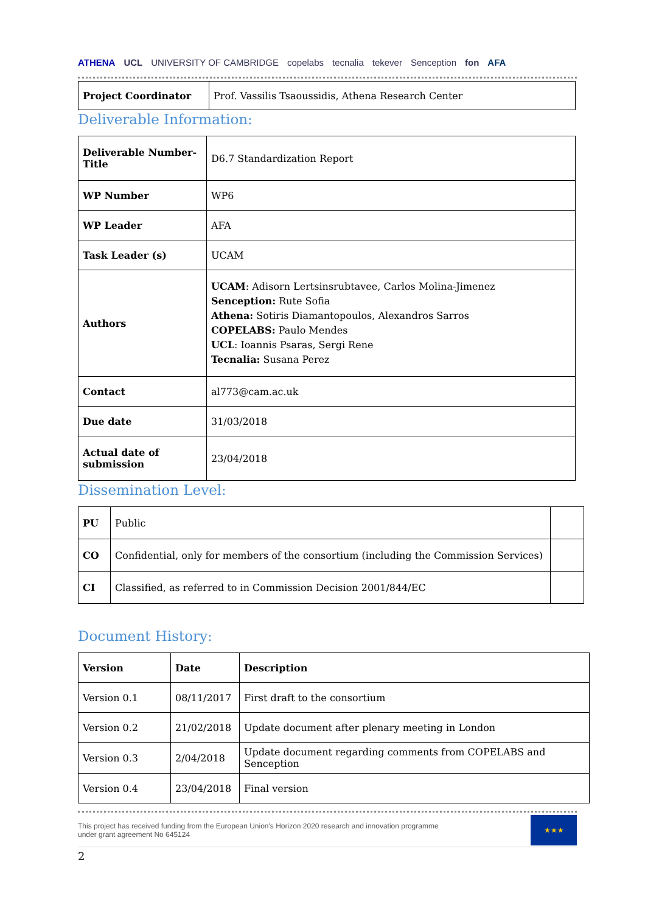ATHENA UCL UNIVERSITY OF CAMBRIDGE copelabs tecnalia tekever Senception fon AFA
| Project Coordinator | Prof. Vassilis Tsaoussidis, Athena Research Center |
Deliverable Information:
| Deliverable Number-Title | D6.7 Standardization Report |
| WP Number | WP6 |
| WP Leader | AFA |
| Task Leader (s) | UCAM |
| Authors | UCAM : Adisorn Lertsinsrubtavee, Carlos Molina-Jimenez Senception: Rute Sofia Athena: Sotiris Diamantopoulos, Alexandros Sarros COPELABS: Paulo Mendes UCL : Ioannis Psaras, Sergi Rene Tecnalia: Susana Perez |
| Contact | al773@cam.ac.uk |
| Due date | 31/03/2018 |
| Actual date of submission | 23/04/2018 |
Dissemination Level:
| PU | Public | |
| CO | Confidential, only for members of the consortium (including the Commission Services) | |
| CI | Classified, as referred to in Commission Decision 2001/844/EC | |
Document History:
| Version | Date | Description |
| Version 0.1 | 08/11/2017 | First draft to the consortium |
| Version 0.2 | 21/02/2018 | Update document after plenary meeting in London |
| Version 0.3 | 2/04/2018 | Update document regarding comments from COPELABS and Senception |
| Version 0.4 | 23/04/2018 | Final version |
This project has received funding from the European Union's Horizon 2020 research and innovation programme
under grant agreement No 645124
★★★
2